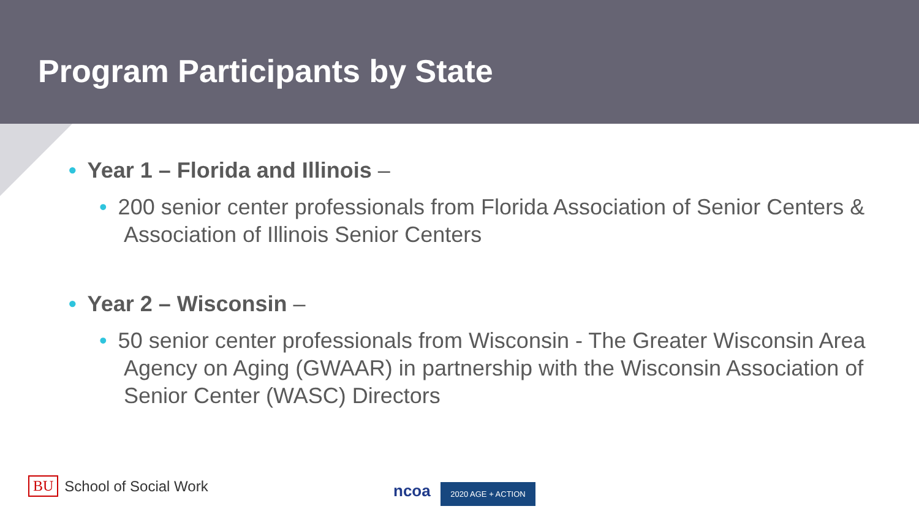Program Participants by State
• Year 1 – Florida and Illinois –
• 200 senior center professionals from Florida Association of Senior Centers & Association of Illinois Senior Centers
• Year 2 – Wisconsin –
• 50 senior center professionals from Wisconsin - The Greater Wisconsin Area Agency on Aging (GWAAR) in partnership with the Wisconsin Association of Senior Center (WASC) Directors
BU School of Social Work
ncoa 2020 AGE + ACTION